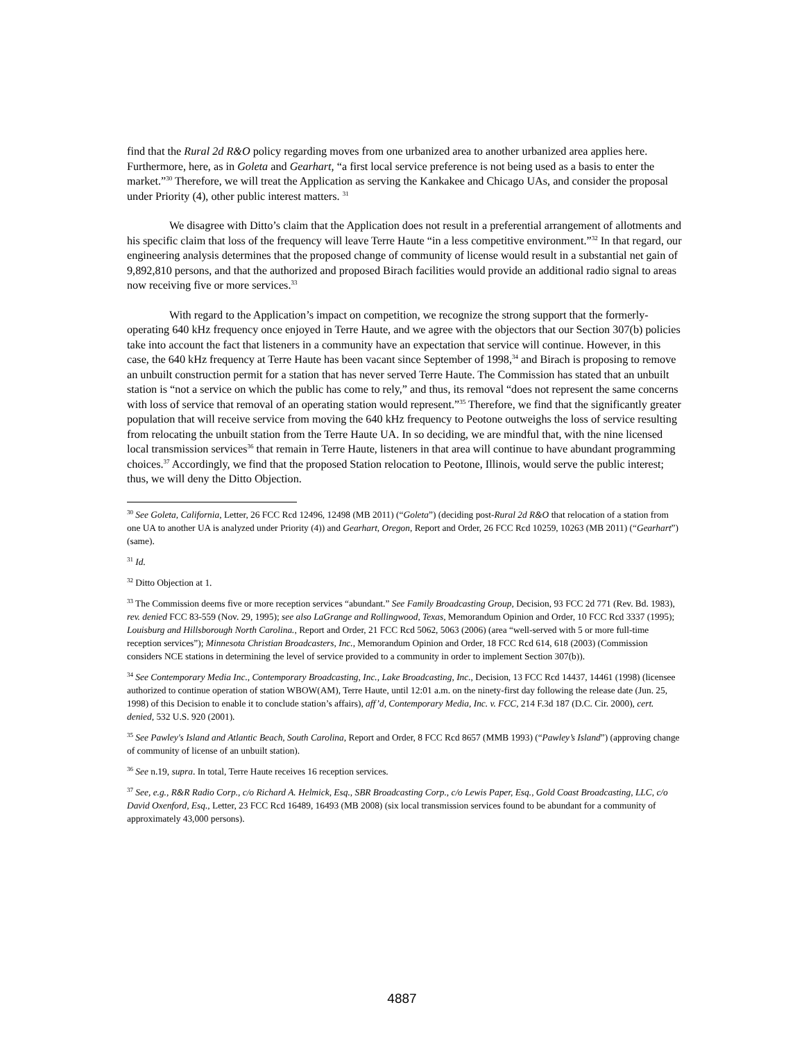find that the Rural 2d R&O policy regarding moves from one urbanized area to another urbanized area applies here. Furthermore, here, as in Goleta and Gearhart, “a first local service preference is not being used as a basis to enter the market.”<sup>30</sup> Therefore, we will treat the Application as serving the Kankakee and Chicago UAs, and consider the proposal under Priority (4), other public interest matters. <sup>31</sup>
We disagree with Ditto’s claim that the Application does not result in a preferential arrangement of allotments and his specific claim that loss of the frequency will leave Terre Haute “in a less competitive environment.”<sup>32</sup> In that regard, our engineering analysis determines that the proposed change of community of license would result in a substantial net gain of 9,892,810 persons, and that the authorized and proposed Birach facilities would provide an additional radio signal to areas now receiving five or more services.<sup>33</sup>
With regard to the Application’s impact on competition, we recognize the strong support that the formerly-operating 640 kHz frequency once enjoyed in Terre Haute, and we agree with the objectors that our Section 307(b) policies take into account the fact that listeners in a community have an expectation that service will continue. However, in this case, the 640 kHz frequency at Terre Haute has been vacant since September of 1998,<sup>34</sup> and Birach is proposing to remove an unbuilt construction permit for a station that has never served Terre Haute. The Commission has stated that an unbuilt station is “not a service on which the public has come to rely,” and thus, its removal “does not represent the same concerns with loss of service that removal of an operating station would represent.”<sup>35</sup> Therefore, we find that the significantly greater population that will receive service from moving the 640 kHz frequency to Peotone outweighs the loss of service resulting from relocating the unbuilt station from the Terre Haute UA. In so deciding, we are mindful that, with the nine licensed local transmission services<sup>36</sup> that remain in Terre Haute, listeners in that area will continue to have abundant programming choices.<sup>37</sup> Accordingly, we find that the proposed Station relocation to Peotone, Illinois, would serve the public interest; thus, we will deny the Ditto Objection.
<sup>30</sup> See Goleta, California, Letter, 26 FCC Rcd 12496, 12498 (MB 2011) (“Goleta”) (deciding post-Rural 2d R&O that relocation of a station from one UA to another UA is analyzed under Priority (4)) and Gearhart, Oregon, Report and Order, 26 FCC Rcd 10259, 10263 (MB 2011) (“Gearhart”) (same).
<sup>31</sup> Id.
<sup>32</sup> Ditto Objection at 1.
<sup>33</sup> The Commission deems five or more reception services “abundant.” See Family Broadcasting Group, Decision, 93 FCC 2d 771 (Rev. Bd. 1983), rev. denied FCC 83-559 (Nov. 29, 1995); see also LaGrange and Rollingwood, Texas, Memorandum Opinion and Order, 10 FCC Rcd 3337 (1995); Louisburg and Hillsborough North Carolina., Report and Order, 21 FCC Rcd 5062, 5063 (2006) (area “well-served with 5 or more full-time reception services”); Minnesota Christian Broadcasters, Inc., Memorandum Opinion and Order, 18 FCC Rcd 614, 618 (2003) (Commission considers NCE stations in determining the level of service provided to a community in order to implement Section 307(b)).
<sup>34</sup> See Contemporary Media Inc., Contemporary Broadcasting, Inc., Lake Broadcasting, Inc., Decision, 13 FCC Rcd 14437, 14461 (1998) (licensee authorized to continue operation of station WBOW(AM), Terre Haute, until 12:01 a.m. on the ninety-first day following the release date (Jun. 25, 1998) of this Decision to enable it to conclude station’s affairs), aff’d, Contemporary Media, Inc. v. FCC, 214 F.3d 187 (D.C. Cir. 2000), cert. denied, 532 U.S. 920 (2001).
<sup>35</sup> See Pawley's Island and Atlantic Beach, South Carolina, Report and Order, 8 FCC Rcd 8657 (MMB 1993) (“Pawley’s Island”) (approving change of community of license of an unbuilt station).
<sup>36</sup> See n.19, supra. In total, Terre Haute receives 16 reception services.
<sup>37</sup> See, e.g., R&R Radio Corp., c/o Richard A. Helmick, Esq., SBR Broadcasting Corp., c/o Lewis Paper, Esq., Gold Coast Broadcasting, LLC, c/o David Oxenford, Esq., Letter, 23 FCC Rcd 16489, 16493 (MB 2008) (six local transmission services found to be abundant for a community of approximately 43,000 persons).
4887